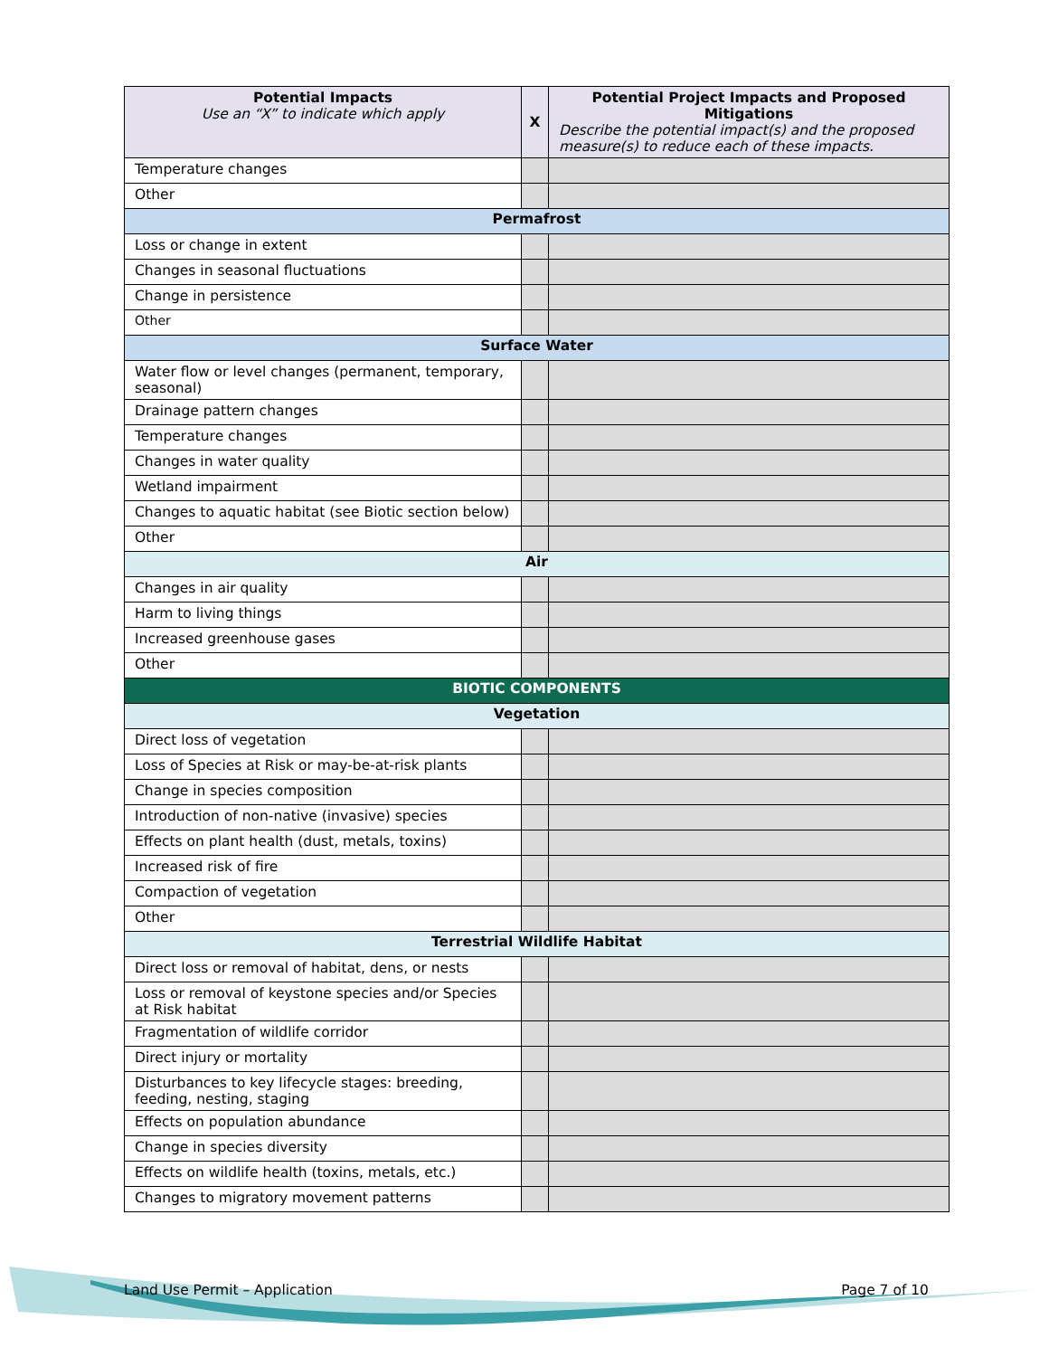| Potential Impacts Use an “X” to indicate which apply | X | Potential Project Impacts and Proposed Mitigations Describe the potential impact(s) and the proposed measure(s) to reduce each of these impacts. |
| --- | --- | --- |
| Temperature changes | | |
| Other | | |
| Permafrost | | |
| Loss or change in extent | | |
| Changes in seasonal fluctuations | | |
| Change in persistence | | |
| Other | | |
| Surface Water | | |
| Water flow or level changes (permanent, temporary, seasonal) | | |
| Drainage pattern changes | | |
| Temperature changes | | |
| Changes in water quality | | |
| Wetland impairment | | |
| Changes to aquatic habitat (see Biotic section below) | | |
| Other | | |
| Air | | |
| Changes in air quality | | |
| Harm to living things | | |
| Increased greenhouse gases | | |
| Other | | |
| BIOTIC COMPONENTS | | |
| Vegetation | | |
| Direct loss of vegetation | | |
| Loss of Species at Risk or may-be-at-risk plants | | |
| Change in species composition | | |
| Introduction of non-native (invasive) species | | |
| Effects on plant health (dust, metals, toxins) | | |
| Increased risk of fire | | |
| Compaction of vegetation | | |
| Other | | |
| Terrestrial Wildlife Habitat | | |
| Direct loss or removal of habitat, dens, or nests | | |
| Loss or removal of keystone species and/or Species at Risk habitat | | |
| Fragmentation of wildlife corridor | | |
| Direct injury or mortality | | |
| Disturbances to key lifecycle stages: breeding, feeding, nesting, staging | | |
| Effects on population abundance | | |
| Change in species diversity | | |
| Effects on wildlife health (toxins, metals, etc.) | | |
| Changes to migratory movement patterns | | |
Land Use Permit – Application Page 7 of 10